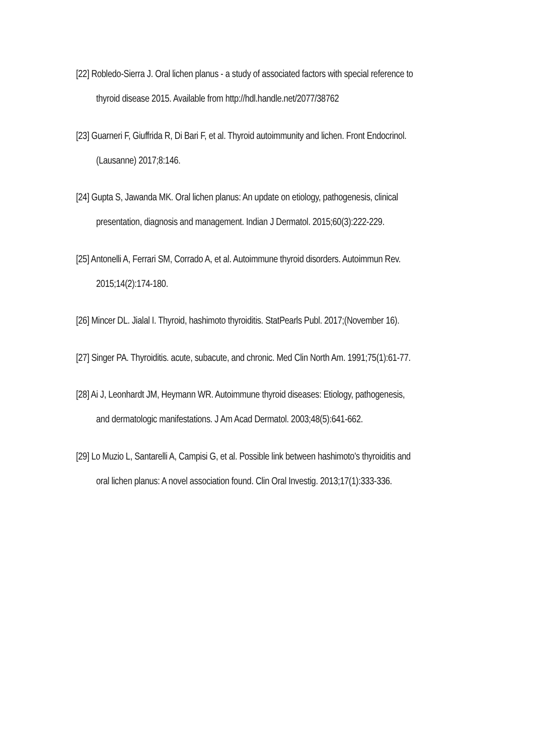[22] Robledo-Sierra J. Oral lichen planus - a study of associated factors with special reference to thyroid disease 2015. Available from http://hdl.handle.net/2077/38762
[23] Guarneri F, Giuffrida R, Di Bari F, et al. Thyroid autoimmunity and lichen. Front Endocrinol. (Lausanne) 2017;8:146.
[24] Gupta S, Jawanda MK. Oral lichen planus: An update on etiology, pathogenesis, clinical presentation, diagnosis and management. Indian J Dermatol. 2015;60(3):222-229.
[25] Antonelli A, Ferrari SM, Corrado A, et al. Autoimmune thyroid disorders. Autoimmun Rev. 2015;14(2):174-180.
[26] Mincer DL. Jialal I. Thyroid, hashimoto thyroiditis. StatPearls Publ. 2017;(November 16).
[27] Singer PA. Thyroiditis. acute, subacute, and chronic. Med Clin North Am. 1991;75(1):61-77.
[28] Ai J, Leonhardt JM, Heymann WR. Autoimmune thyroid diseases: Etiology, pathogenesis, and dermatologic manifestations. J Am Acad Dermatol. 2003;48(5):641-662.
[29] Lo Muzio L, Santarelli A, Campisi G, et al. Possible link between hashimoto's thyroiditis and oral lichen planus: A novel association found. Clin Oral Investig. 2013;17(1):333-336.